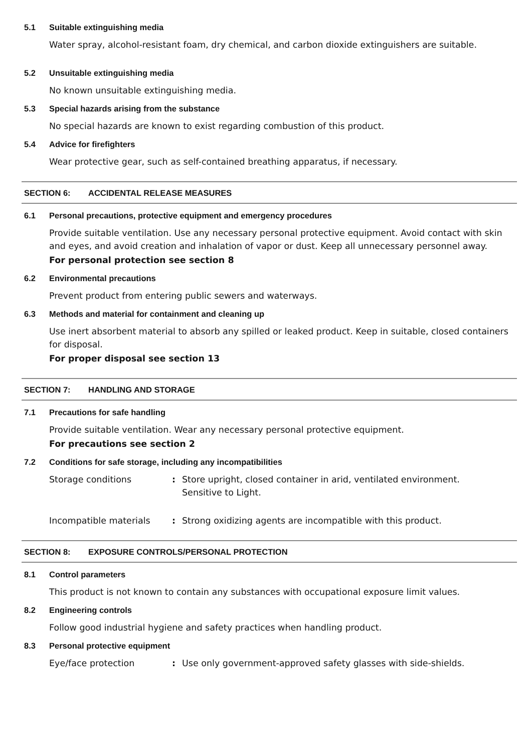5.1 Suitable extinguishing media
Water spray, alcohol-resistant foam, dry chemical, and carbon dioxide extinguishers are suitable.
5.2 Unsuitable extinguishing media
No known unsuitable extinguishing media.
5.3 Special hazards arising from the substance
No special hazards are known to exist regarding combustion of this product.
5.4 Advice for firefighters
Wear protective gear, such as self-contained breathing apparatus, if necessary.
SECTION 6: ACCIDENTAL RELEASE MEASURES
6.1 Personal precautions, protective equipment and emergency procedures
Provide suitable ventilation. Use any necessary personal protective equipment. Avoid contact with skin and eyes, and avoid creation and inhalation of vapor or dust. Keep all unnecessary personnel away.
For personal protection see section 8
6.2 Environmental precautions
Prevent product from entering public sewers and waterways.
6.3 Methods and material for containment and cleaning up
Use inert absorbent material to absorb any spilled or leaked product. Keep in suitable, closed containers for disposal.
For proper disposal see section 13
SECTION 7: HANDLING AND STORAGE
7.1 Precautions for safe handling
Provide suitable ventilation. Wear any necessary personal protective equipment.
For precautions see section 2
7.2 Conditions for safe storage, including any incompatibilities
Storage conditions: Store upright, closed container in arid, ventilated environment.
Sensitive to Light.
Incompatible materials: Strong oxidizing agents are incompatible with this product.
SECTION 8: EXPOSURE CONTROLS/PERSONAL PROTECTION
8.1 Control parameters
This product is not known to contain any substances with occupational exposure limit values.
8.2 Engineering controls
Follow good industrial hygiene and safety practices when handling product.
8.3 Personal protective equipment
Eye/face protection: Use only government-approved safety glasses with side-shields.